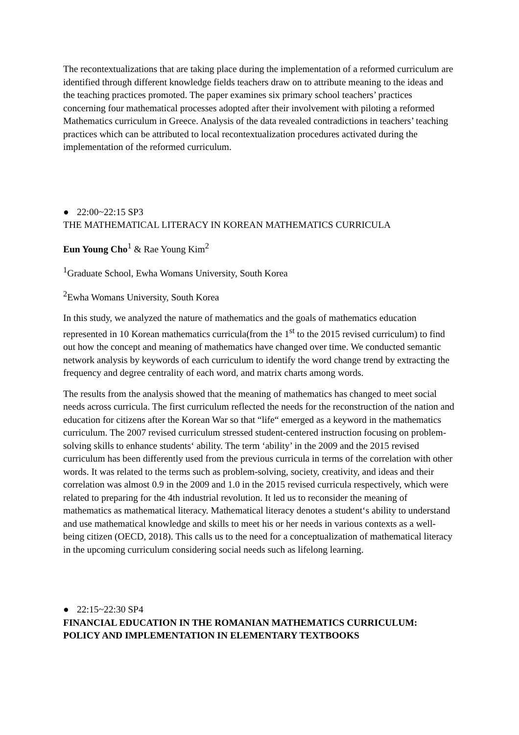The recontextualizations that are taking place during the implementation of a reformed curriculum are identified through different knowledge fields teachers draw on to attribute meaning to the ideas and the teaching practices promoted. The paper examines six primary school teachers’ practices concerning four mathematical processes adopted after their involvement with piloting a reformed Mathematics curriculum in Greece. Analysis of the data revealed contradictions in teachers’ teaching practices which can be attributed to local recontextualization procedures activated during the implementation of the reformed curriculum.
● 22:00~22:15 SP3
THE MATHEMATICAL LITERACY IN KOREAN MATHEMATICS CURRICULA
Eun Young Cho<sup>1</sup> & Rae Young Kim<sup>2</sup>
<sup>1</sup> Graduate School, Ewha Womans University, South Korea
<sup>2</sup> Ewha Womans University, South Korea
In this study, we analyzed the nature of mathematics and the goals of mathematics education represented in 10 Korean mathematics curricula(from the 1<sup>st</sup> to the 2015 revised curriculum) to find out how the concept and meaning of mathematics have changed over time. We conducted semantic network analysis by keywords of each curriculum to identify the word change trend by extracting the frequency and degree centrality of each word, and matrix charts among words.
The results from the analysis showed that the meaning of mathematics has changed to meet social needs across curricula. The first curriculum reflected the needs for the reconstruction of the nation and education for citizens after the Korean War so that “life“ emerged as a keyword in the mathematics curriculum. The 2007 revised curriculum stressed student-centered instruction focusing on problem-solving skills to enhance students‘ ability. The term ‘ability’ in the 2009 and the 2015 revised curriculum has been differently used from the previous curricula in terms of the correlation with other words. It was related to the terms such as problem-solving, society, creativity, and ideas and their correlation was almost 0.9 in the 2009 and 1.0 in the 2015 revised curricula respectively, which were related to preparing for the 4th industrial revolution. It led us to reconsider the meaning of mathematics as mathematical literacy. Mathematical literacy denotes a student‘s ability to understand and use mathematical knowledge and skills to meet his or her needs in various contexts as a well-being citizen (OECD, 2018). This calls us to the need for a conceptualization of mathematical literacy in the upcoming curriculum considering social needs such as lifelong learning.
● 22:15~22:30 SP4
FINANCIAL EDUCATION IN THE ROMANIAN MATHEMATICS CURRICULUM: POLICY AND IMPLEMENTATION IN ELEMENTARY TEXTBOOKS